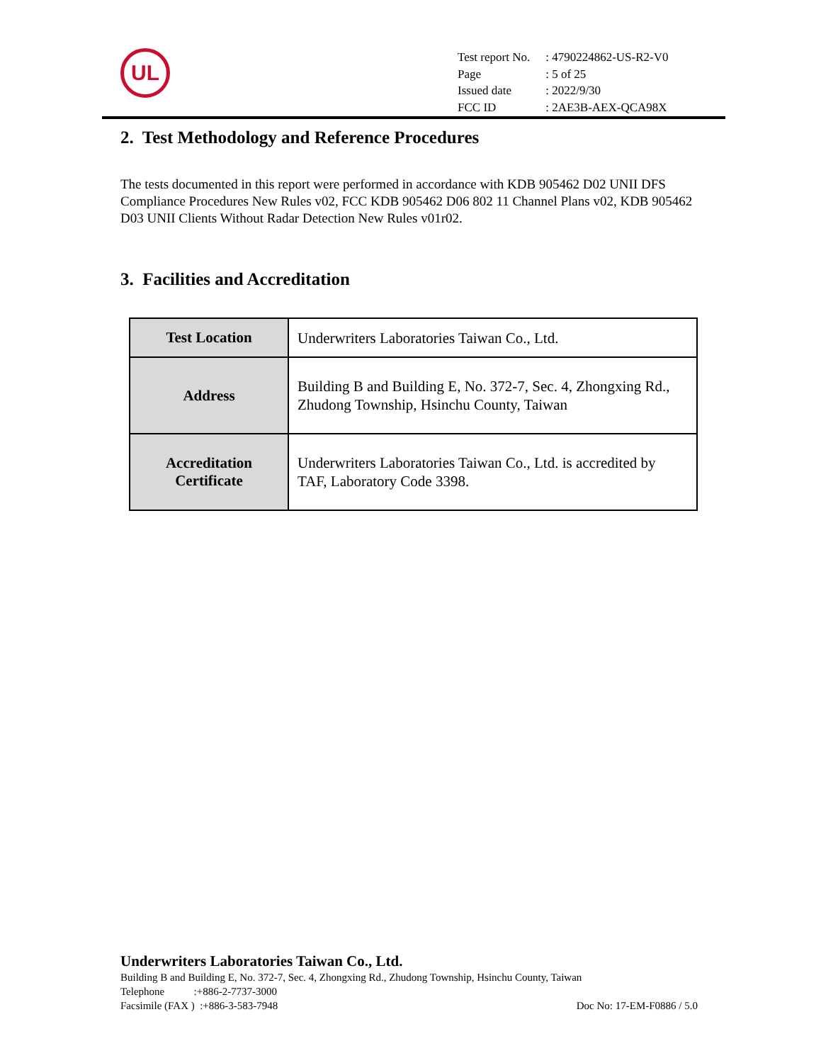UL
| Test report No. | : 4790224862-US-R2-V0 |
| Page | : 5 of 25 |
| Issued date | : 2022/9/30 |
| FCC ID | : 2AE3B-AEX-QCA98X |
2. Test Methodology and Reference Procedures
The tests documented in this report were performed in accordance with KDB 905462 D02 UNII DFS Compliance Procedures New Rules v02, FCC KDB 905462 D06 802 11 Channel Plans v02, KDB 905462 D03 UNII Clients Without Radar Detection New Rules v01r02.
3. Facilities and Accreditation
| Test Location | Underwriters Laboratories Taiwan Co., Ltd. |
| Address | Building B and Building E, No. 372-7, Sec. 4, Zhongxing Rd., Zhudong Township, Hsinchu County, Taiwan |
| Accreditation Certificate | Underwriters Laboratories Taiwan Co., Ltd. is accredited by TAF, Laboratory Code 3398. |
Underwriters Laboratories Taiwan Co., Ltd.
Building B and Building E, No. 372-7, Sec. 4, Zhongxing Rd., Zhudong Township, Hsinchu County, Taiwan
Telephone :+886-2-7737-3000
Facsimile (FAX ) :+886-3-583-7948 Doc No: 17-EM-F0886 / 5.0